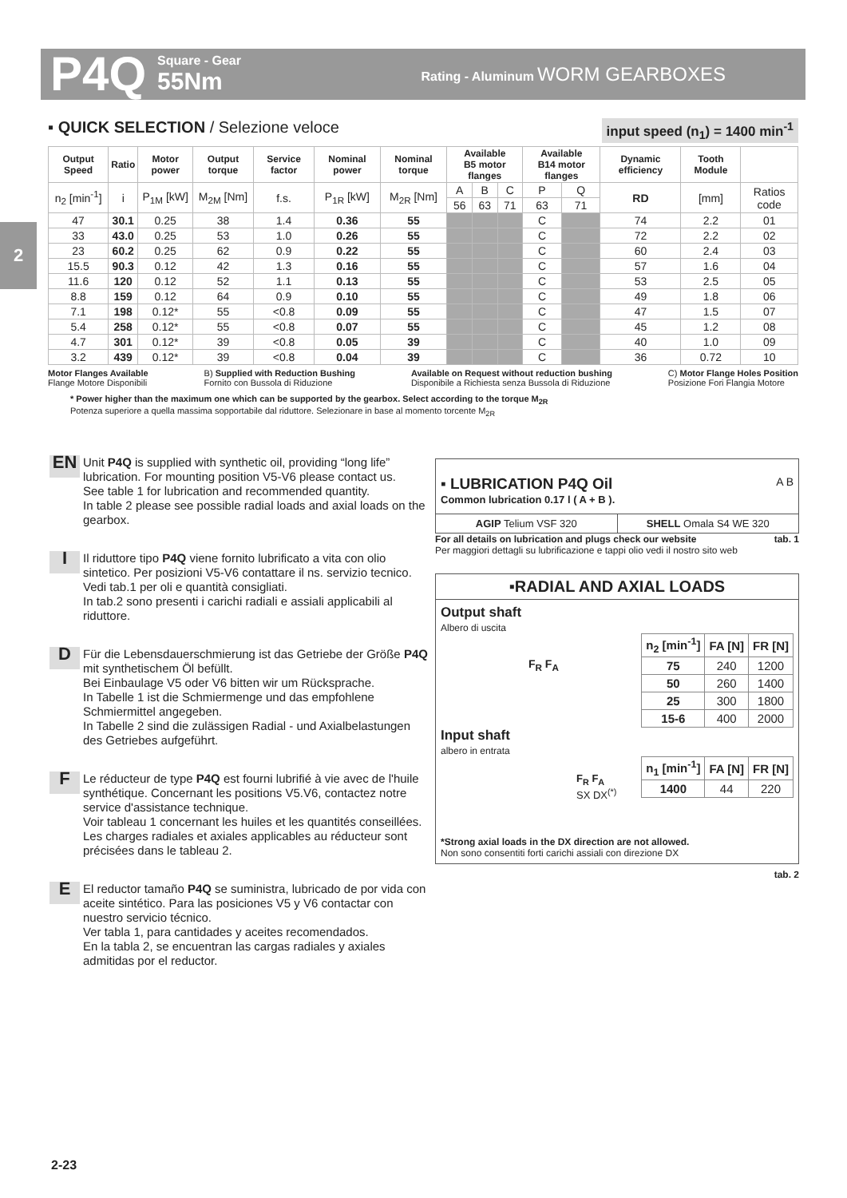P4Q Square - Gear
55Nm Rating - Aluminum WORM GEARBOXES
2
▪ QUICK SELECTION / Selezione veloce input speed (n<sub>1</sub>) = 1400 min<sup>-1</sup>
| Output Speed | Ratio | Motor power | Output torque | Service factor | Nominal power | Nominal torque | Available B5 motor flanges | | | Available B14 motor flanges | | Dynamic efficiency | Tooth Module | |
| --- | --- | --- | --- | --- | --- | --- | --- | --- | --- | --- | --- | --- | --- | --- |
| n<sub>2</sub> [min<sup>-1</sup>] | i | P<sub>1M</sub> [kW] | M<sub>2M</sub> [Nm] | f.s. | P<sub>1R</sub> [kW] | M<sub>2R</sub> [Nm] | A | B | C | P | Q | RD | [mm] | Ratios code |
| | | | | | | | 56 | 63 | 71 | 63 | 71 | | | |
| 47 | 30.1 | 0.25 | 38 | 1.4 | 0.36 | 55 | | | | C | | 74 | 2.2 | 01 |
| 33 | 43.0 | 0.25 | 53 | 1.0 | 0.26 | 55 | | | | C | | 72 | 2.2 | 02 |
| 23 | 60.2 | 0.25 | 62 | 0.9 | 0.22 | 55 | | | | C | | 60 | 2.4 | 03 |
| 15.5 | 90.3 | 0.12 | 42 | 1.3 | 0.16 | 55 | | | | C | | 57 | 1.6 | 04 |
| 11.6 | 120 | 0.12 | 52 | 1.1 | 0.13 | 55 | | | | C | | 53 | 2.5 | 05 |
| 8.8 | 159 | 0.12 | 64 | 0.9 | 0.10 | 55 | | | | C | | 49 | 1.8 | 06 |
| 7.1 | 198 | 0.12* | 55 | <0.8 | 0.09 | 55 | | | | C | | 47 | 1.5 | 07 |
| 5.4 | 258 | 0.12* | 55 | <0.8 | 0.07 | 55 | | | | C | | 45 | 1.2 | 08 |
| 4.7 | 301 | 0.12* | 39 | <0.8 | 0.05 | 39 | | | | C | | 40 | 1.0 | 09 |
| 3.2 | 439 | 0.12* | 39 | <0.8 | 0.04 | 39 | | | | C | | 36 | 0.72 | 10 |
Motor Flanges Available
Flange Motore Disponibili B) Supplied with Reduction Bushing
Fornito con Bussola di Riduzione Available on Request without reduction bushing
Disponibile a Richiesta senza Bussola di Riduzione C) Motor Flange Holes Position
Posizione Fori Flangia Motore
* Power higher than the maximum one which can be supported by the gearbox. Select according to the torque M<sub>2R</sub>
Potenza superiore a quella massima sopportabile dal riduttore. Selezionare in base al momento torcente M<sub>2R</sub>
EN
Unit P4Q is supplied with synthetic oil, providing “long life” lubrication. For mounting position V5-V6 please contact us.
See table 1 for lubrication and recommended quantity.
In table 2 please see possible radial loads and axial loads on the gearbox.
I
Il riduttore tipo P4Q viene fornito lubrificato a vita con olio sintetico. Per posizioni V5-V6 contattare il ns. servizio tecnico.
Vedi tab.1 per oli e quantità consigliati.
In tab.2 sono presenti i carichi radiali e assiali applicabili al riduttore.
D
Für die Lebensdauerschmierung ist das Getriebe der Größe P4Q mit synthetischem Öl befüllt.
Bei Einbaulage V5 oder V6 bitten wir um Rücksprache.
In Tabelle 1 ist die Schmiermenge und das empfohlene Schmiermittel angegeben.
In Tabelle 2 sind die zulässigen Radial - und Axialbelastungen des Getriebes aufgeführt.
F
Le réducteur de type P4Q est fourni lubrifié à vie avec de l'huile synthétique. Concernant les positions V5.V6, contactez notre service d'assistance technique.
Voir tableau 1 concernant les huiles et les quantités conseillées.
Les charges radiales et axiales applicables au réducteur sont précisées dans le tableau 2.
E
El reductor tamaño P4Q se suministra, lubricado de por vida con aceite sintético. Para las posiciones V5 y V6 contactar con nuestro servicio técnico.
Ver tabla 1, para cantidades y aceites recomendados.
En la tabla 2, se encuentran las cargas radiales y axiales admitidas por el reductor.
▪ LUBRICATION P4Q Oil A B
Common lubrication 0.17 l ( A + B ).
AGIP Telium VSF 320 SHELL Omala S4 WE 320
For all details on lubrication and plugs check our website tab. 1
Per maggiori dettagli su lubrificazione e tappi olio vedi il nostro sito web
▪RADIAL AND AXIAL LOADS
Output shaft
Albero di uscita
F<sub>R</sub> F<sub>A</sub>
| n<sub>2</sub> [min<sup>-1</sup>] | FA [N] | FR [N] |
| --- | --- | --- |
| 75 | 240 | 1200 |
| 50 | 260 | 1400 |
| 25 | 300 | 1800 |
| 15-6 | 400 | 2000 |
Input shaft
albero in entrata
F<sub>R</sub> F<sub>A</sub>
SX DX<sup>(*)</sup>
| n<sub>1</sub> [min<sup>-1</sup>] | FA [N] | FR [N] |
| --- | --- | --- |
| 1400 | 44 | 220 |
*Strong axial loads in the DX direction are not allowed.
Non sono consentiti forti carichi assiali con direzione DX
tab. 2
2-23